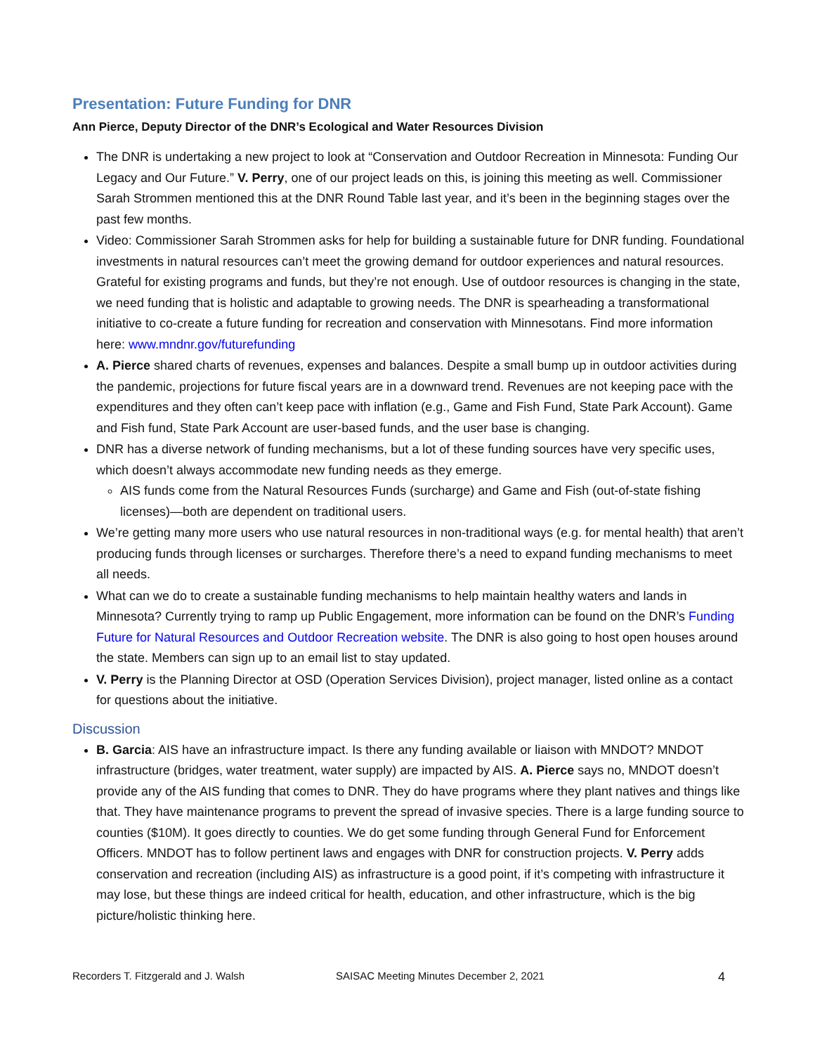Presentation: Future Funding for DNR
Ann Pierce, Deputy Director of the DNR’s Ecological and Water Resources Division
The DNR is undertaking a new project to look at “Conservation and Outdoor Recreation in Minnesota: Funding Our Legacy and Our Future.” V. Perry, one of our project leads on this, is joining this meeting as well. Commissioner Sarah Strommen mentioned this at the DNR Round Table last year, and it’s been in the beginning stages over the past few months.
Video: Commissioner Sarah Strommen asks for help for building a sustainable future for DNR funding. Foundational investments in natural resources can’t meet the growing demand for outdoor experiences and natural resources. Grateful for existing programs and funds, but they’re not enough. Use of outdoor resources is changing in the state, we need funding that is holistic and adaptable to growing needs. The DNR is spearheading a transformational initiative to co-create a future funding for recreation and conservation with Minnesotans. Find more information here: www.mndnr.gov/futurefunding
A. Pierce shared charts of revenues, expenses and balances. Despite a small bump up in outdoor activities during the pandemic, projections for future fiscal years are in a downward trend. Revenues are not keeping pace with the expenditures and they often can’t keep pace with inflation (e.g., Game and Fish Fund, State Park Account). Game and Fish fund, State Park Account are user-based funds, and the user base is changing.
DNR has a diverse network of funding mechanisms, but a lot of these funding sources have very specific uses, which doesn’t always accommodate new funding needs as they emerge.
AIS funds come from the Natural Resources Funds (surcharge) and Game and Fish (out-of-state fishing licenses)—both are dependent on traditional users.
We’re getting many more users who use natural resources in non-traditional ways (e.g. for mental health) that aren’t producing funds through licenses or surcharges. Therefore there’s a need to expand funding mechanisms to meet all needs.
What can we do to create a sustainable funding mechanisms to help maintain healthy waters and lands in Minnesota? Currently trying to ramp up Public Engagement, more information can be found on the DNR’s Funding Future for Natural Resources and Outdoor Recreation website. The DNR is also going to host open houses around the state. Members can sign up to an email list to stay updated.
V. Perry is the Planning Director at OSD (Operation Services Division), project manager, listed online as a contact for questions about the initiative.
Discussion
B. Garcia: AIS have an infrastructure impact. Is there any funding available or liaison with MNDOT? MNDOT infrastructure (bridges, water treatment, water supply) are impacted by AIS. A. Pierce says no, MNDOT doesn’t provide any of the AIS funding that comes to DNR. They do have programs where they plant natives and things like that. They have maintenance programs to prevent the spread of invasive species. There is a large funding source to counties ($10M). It goes directly to counties. We do get some funding through General Fund for Enforcement Officers. MNDOT has to follow pertinent laws and engages with DNR for construction projects. V. Perry adds conservation and recreation (including AIS) as infrastructure is a good point, if it’s competing with infrastructure it may lose, but these things are indeed critical for health, education, and other infrastructure, which is the big picture/holistic thinking here.
Recorders T. Fitzgerald and J. Walsh SAISAC Meeting Minutes December 2, 2021 4